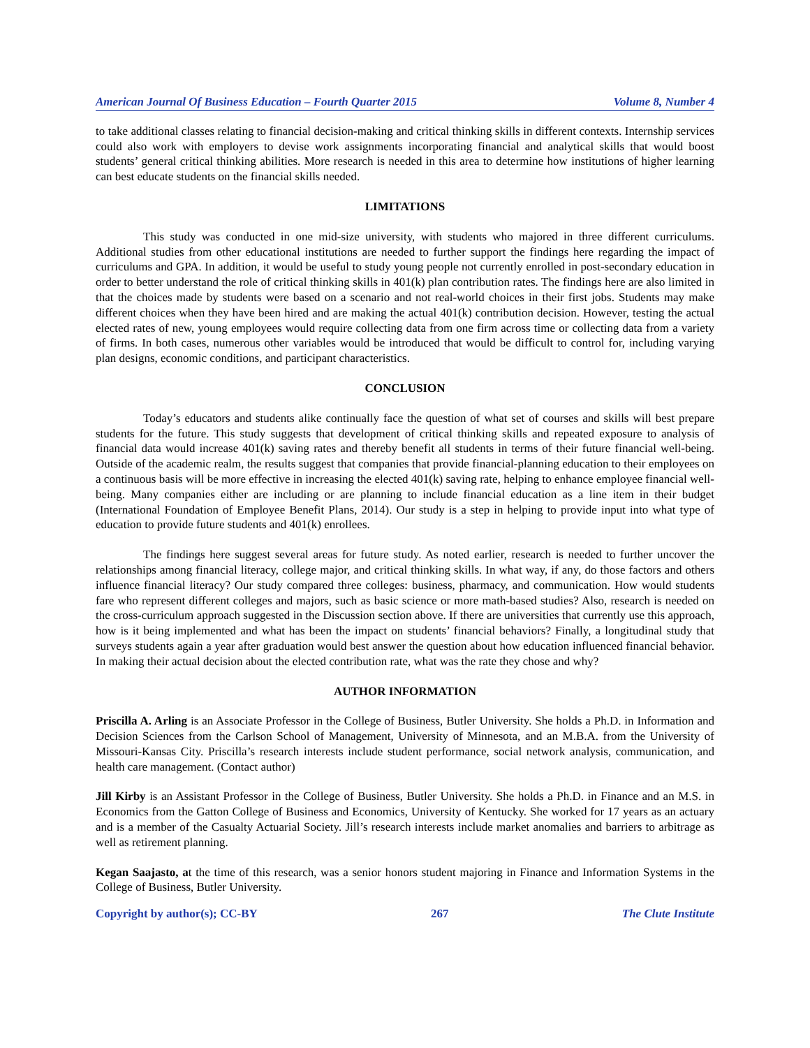American Journal Of Business Education – Fourth Quarter 2015 Volume 8, Number 4
to take additional classes relating to financial decision-making and critical thinking skills in different contexts. Internship services could also work with employers to devise work assignments incorporating financial and analytical skills that would boost students’ general critical thinking abilities. More research is needed in this area to determine how institutions of higher learning can best educate students on the financial skills needed.
LIMITATIONS
This study was conducted in one mid-size university, with students who majored in three different curriculums. Additional studies from other educational institutions are needed to further support the findings here regarding the impact of curriculums and GPA. In addition, it would be useful to study young people not currently enrolled in post-secondary education in order to better understand the role of critical thinking skills in 401(k) plan contribution rates. The findings here are also limited in that the choices made by students were based on a scenario and not real-world choices in their first jobs. Students may make different choices when they have been hired and are making the actual 401(k) contribution decision. However, testing the actual elected rates of new, young employees would require collecting data from one firm across time or collecting data from a variety of firms. In both cases, numerous other variables would be introduced that would be difficult to control for, including varying plan designs, economic conditions, and participant characteristics.
CONCLUSION
Today’s educators and students alike continually face the question of what set of courses and skills will best prepare students for the future. This study suggests that development of critical thinking skills and repeated exposure to analysis of financial data would increase 401(k) saving rates and thereby benefit all students in terms of their future financial well-being. Outside of the academic realm, the results suggest that companies that provide financial-planning education to their employees on a continuous basis will be more effective in increasing the elected 401(k) saving rate, helping to enhance employee financial well-being. Many companies either are including or are planning to include financial education as a line item in their budget (International Foundation of Employee Benefit Plans, 2014). Our study is a step in helping to provide input into what type of education to provide future students and 401(k) enrollees.
The findings here suggest several areas for future study. As noted earlier, research is needed to further uncover the relationships among financial literacy, college major, and critical thinking skills. In what way, if any, do those factors and others influence financial literacy? Our study compared three colleges: business, pharmacy, and communication. How would students fare who represent different colleges and majors, such as basic science or more math-based studies? Also, research is needed on the cross-curriculum approach suggested in the Discussion section above. If there are universities that currently use this approach, how is it being implemented and what has been the impact on students’ financial behaviors? Finally, a longitudinal study that surveys students again a year after graduation would best answer the question about how education influenced financial behavior. In making their actual decision about the elected contribution rate, what was the rate they chose and why?
AUTHOR INFORMATION
Priscilla A. Arling is an Associate Professor in the College of Business, Butler University. She holds a Ph.D. in Information and Decision Sciences from the Carlson School of Management, University of Minnesota, and an M.B.A. from the University of Missouri-Kansas City. Priscilla’s research interests include student performance, social network analysis, communication, and health care management. (Contact author)
Jill Kirby is an Assistant Professor in the College of Business, Butler University. She holds a Ph.D. in Finance and an M.S. in Economics from the Gatton College of Business and Economics, University of Kentucky. She worked for 17 years as an actuary and is a member of the Casualty Actuarial Society. Jill’s research interests include market anomalies and barriers to arbitrage as well as retirement planning.
Kegan Saajasto, at the time of this research, was a senior honors student majoring in Finance and Information Systems in the College of Business, Butler University.
Copyright by author(s); CC-BY 267 The Clute Institute